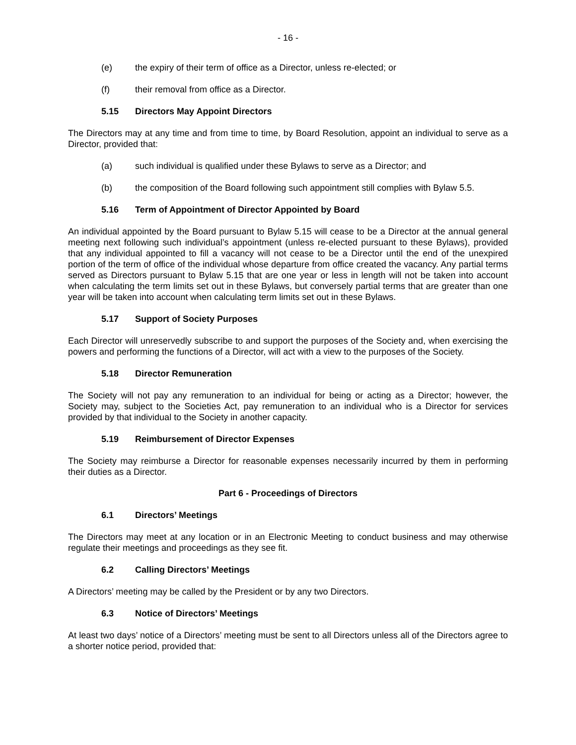- 16 -
(e) the expiry of their term of office as a Director, unless re-elected; or
(f) their removal from office as a Director.
5.15 Directors May Appoint Directors
The Directors may at any time and from time to time, by Board Resolution, appoint an individual to serve as a Director, provided that:
(a) such individual is qualified under these Bylaws to serve as a Director; and
(b) the composition of the Board following such appointment still complies with Bylaw 5.5.
5.16 Term of Appointment of Director Appointed by Board
An individual appointed by the Board pursuant to Bylaw 5.15 will cease to be a Director at the annual general meeting next following such individual’s appointment (unless re-elected pursuant to these Bylaws), provided that any individual appointed to fill a vacancy will not cease to be a Director until the end of the unexpired portion of the term of office of the individual whose departure from office created the vacancy. Any partial terms served as Directors pursuant to Bylaw 5.15 that are one year or less in length will not be taken into account when calculating the term limits set out in these Bylaws, but conversely partial terms that are greater than one year will be taken into account when calculating term limits set out in these Bylaws.
5.17 Support of Society Purposes
Each Director will unreservedly subscribe to and support the purposes of the Society and, when exercising the powers and performing the functions of a Director, will act with a view to the purposes of the Society.
5.18 Director Remuneration
The Society will not pay any remuneration to an individual for being or acting as a Director; however, the Society may, subject to the Societies Act, pay remuneration to an individual who is a Director for services provided by that individual to the Society in another capacity.
5.19 Reimbursement of Director Expenses
The Society may reimburse a Director for reasonable expenses necessarily incurred by them in performing their duties as a Director.
Part 6 - Proceedings of Directors
6.1 Directors’ Meetings
The Directors may meet at any location or in an Electronic Meeting to conduct business and may otherwise regulate their meetings and proceedings as they see fit.
6.2 Calling Directors’ Meetings
A Directors’ meeting may be called by the President or by any two Directors.
6.3 Notice of Directors’ Meetings
At least two days’ notice of a Directors’ meeting must be sent to all Directors unless all of the Directors agree to a shorter notice period, provided that: